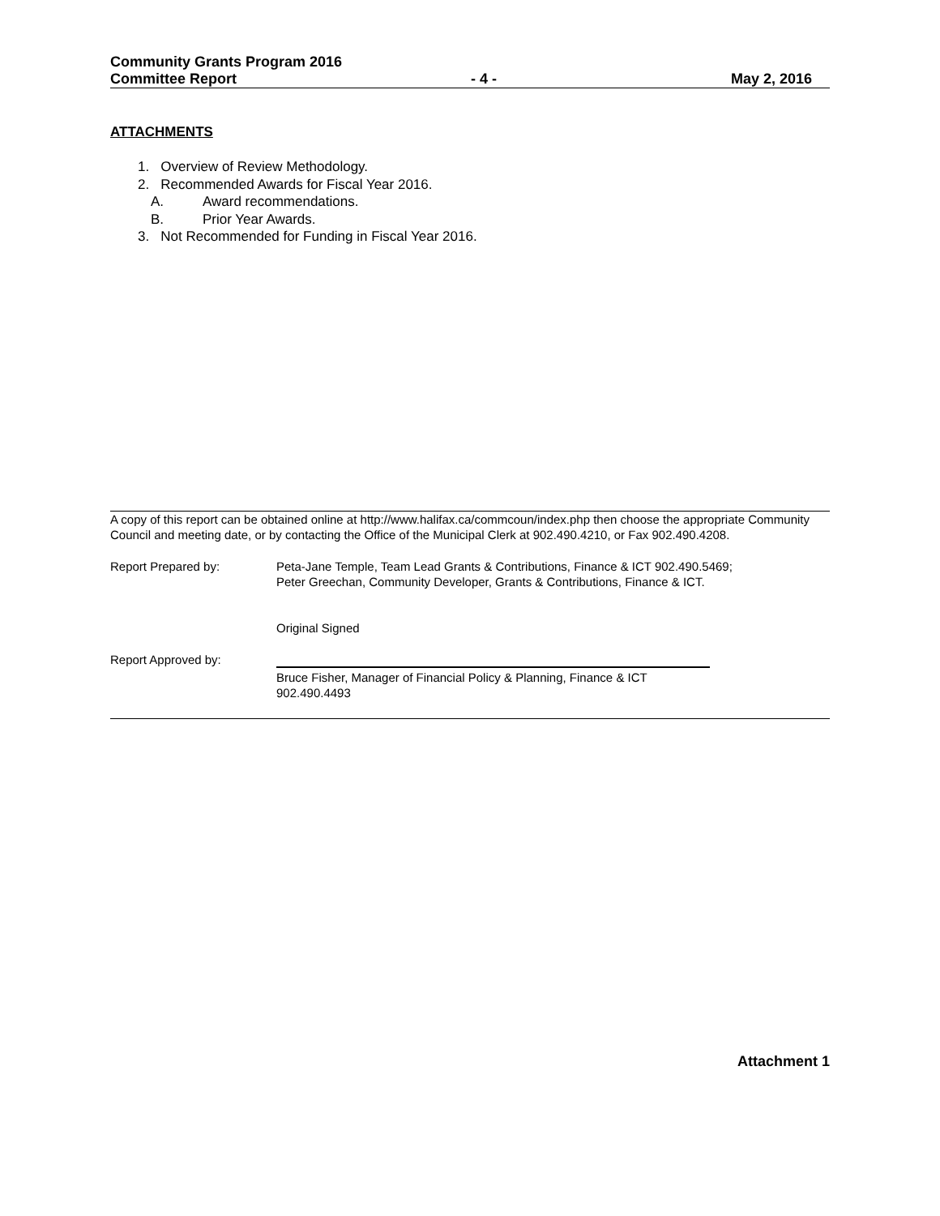Community Grants Program 2016
Committee Report - 4 - May 2, 2016
ATTACHMENTS
1. Overview of Review Methodology.
2. Recommended Awards for Fiscal Year 2016.
A. Award recommendations.
B. Prior Year Awards.
3. Not Recommended for Funding in Fiscal Year 2016.
A copy of this report can be obtained online at http://www.halifax.ca/commcoun/index.php then choose the appropriate Community Council and meeting date, or by contacting the Office of the Municipal Clerk at 902.490.4210, or Fax 902.490.4208.
Report Prepared by: Peta-Jane Temple, Team Lead Grants & Contributions, Finance & ICT 902.490.5469;
Peter Greechan, Community Developer, Grants & Contributions, Finance & ICT.
Original Signed
Report Approved by:
Bruce Fisher, Manager of Financial Policy & Planning, Finance & ICT 902.490.4493
Attachment 1